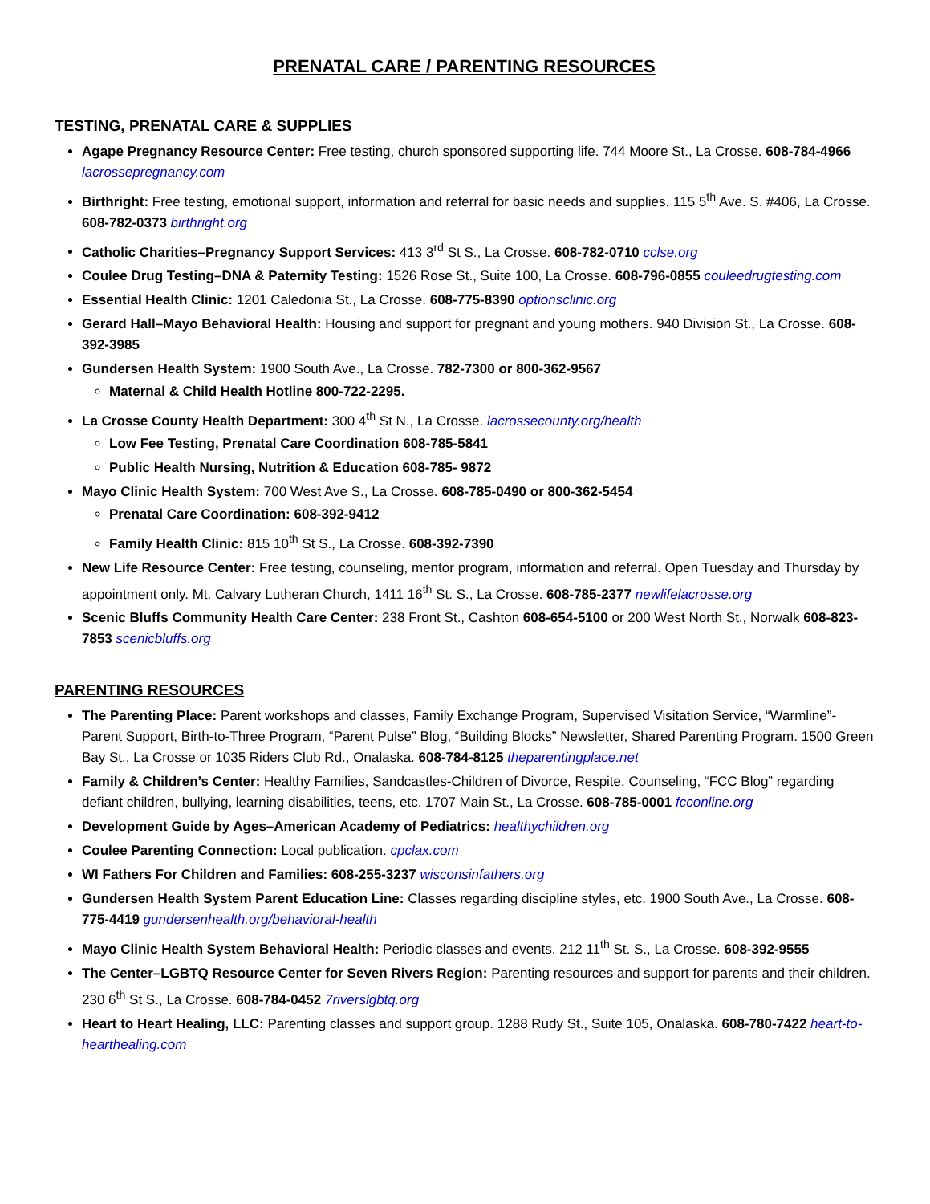PRENATAL CARE / PARENTING RESOURCES
TESTING, PRENATAL CARE & SUPPLIES
Agape Pregnancy Resource Center: Free testing, church sponsored supporting life. 744 Moore St., La Crosse. 608-784-4966 lacrossepregnancy.com
Birthright: Free testing, emotional support, information and referral for basic needs and supplies. 115 5<sup>th</sup> Ave. S. #406, La Crosse. 608-782-0373 birthright.org
Catholic Charities–Pregnancy Support Services: 413 3<sup>rd</sup> St S., La Crosse. 608-782-0710 cclse.org
Coulee Drug Testing–DNA & Paternity Testing: 1526 Rose St., Suite 100, La Crosse. 608-796-0855 couleedrugtesting.com
Essential Health Clinic: 1201 Caledonia St., La Crosse. 608-775-8390 optionsclinic.org
Gerard Hall–Mayo Behavioral Health: Housing and support for pregnant and young mothers. 940 Division St., La Crosse. 608-392-3985
Gundersen Health System: 1900 South Ave., La Crosse. 782-7300 or 800-362-9567
Maternal & Child Health Hotline 800-722-2295.
La Crosse County Health Department: 300 4<sup>th</sup> St N., La Crosse. lacrossecounty.org/health
Low Fee Testing, Prenatal Care Coordination 608-785-5841
Public Health Nursing, Nutrition & Education 608-785- 9872
Mayo Clinic Health System: 700 West Ave S., La Crosse. 608-785-0490 or 800-362-5454
Prenatal Care Coordination: 608-392-9412
Family Health Clinic: 815 10<sup>th</sup> St S., La Crosse. 608-392-7390
New Life Resource Center: Free testing, counseling, mentor program, information and referral. Open Tuesday and Thursday by appointment only. Mt. Calvary Lutheran Church, 1411 16<sup>th</sup> St. S., La Crosse. 608-785-2377 newlifelacrosse.org
Scenic Bluffs Community Health Care Center: 238 Front St., Cashton 608-654-5100 or 200 West North St., Norwalk 608-823-7853 scenicbluffs.org
PARENTING RESOURCES
The Parenting Place: Parent workshops and classes, Family Exchange Program, Supervised Visitation Service, “Warmline”-Parent Support, Birth-to-Three Program, “Parent Pulse” Blog, “Building Blocks” Newsletter, Shared Parenting Program. 1500 Green Bay St., La Crosse or 1035 Riders Club Rd., Onalaska. 608-784-8125 theparentingplace.net
Family & Children’s Center: Healthy Families, Sandcastles-Children of Divorce, Respite, Counseling, “FCC Blog” regarding defiant children, bullying, learning disabilities, teens, etc. 1707 Main St., La Crosse. 608-785-0001 fcconline.org
Development Guide by Ages–American Academy of Pediatrics: healthychildren.org
Coulee Parenting Connection: Local publication. cpclax.com
WI Fathers For Children and Families: 608-255-3237 wisconsinfathers.org
Gundersen Health System Parent Education Line: Classes regarding discipline styles, etc. 1900 South Ave., La Crosse. 608-775-4419 gundersenhealth.org/behavioral-health
Mayo Clinic Health System Behavioral Health: Periodic classes and events. 212 11<sup>th</sup> St. S., La Crosse. 608-392-9555
The Center–LGBTQ Resource Center for Seven Rivers Region: Parenting resources and support for parents and their children. 230 6<sup>th</sup> St S., La Crosse. 608-784-0452 7riverslgbtq.org
Heart to Heart Healing, LLC: Parenting classes and support group. 1288 Rudy St., Suite 105, Onalaska. 608-780-7422 heart-to-hearthealing.com